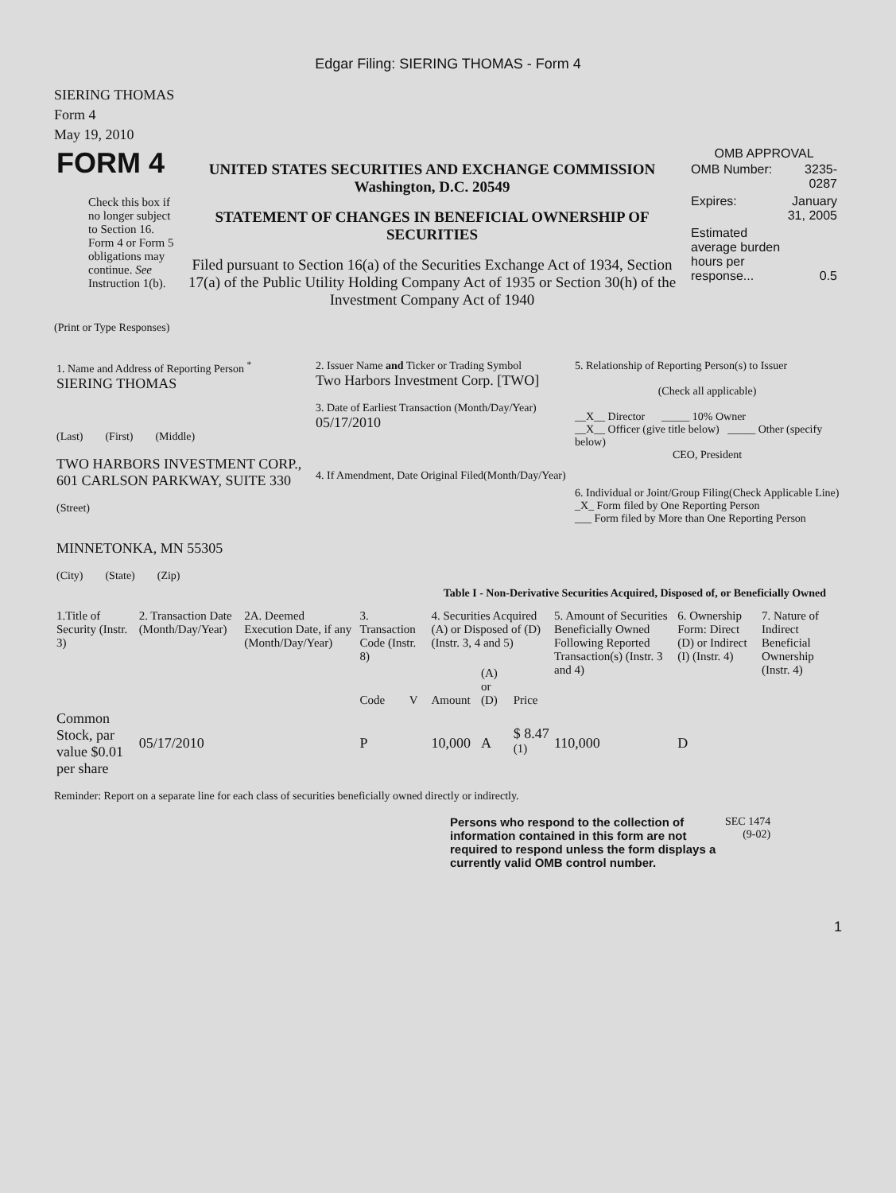Edgar Filing: SIERING THOMAS - Form 4
SIERING THOMAS
Form 4
May 19, 2010
| FORM 4 Check this box if no longer subject to Section 16. Form 4 or Form 5 obligations may continue. See Instruction 1(b). | UNITED STATES SECURITIES AND EXCHANGE COMMISSION Washington, D.C. 20549 STATEMENT OF CHANGES IN BENEFICIAL OWNERSHIP OF SECURITIES Filed pursuant to Section 16(a) of the Securities Exchange Act of 1934, Section 17(a) of the Public Utility Holding Company Act of 1935 or Section 30(h) of the Investment Company Act of 1940 | OMB APPROVAL / OMB Number: / 3235-0287 / / Expires: / January 31, 2005 / / Estimated average burden hours per response... / 0.5 / |
(Print or Type Responses)
| 1. Name and Address of Reporting Person <sup>*</sup> SIERING THOMAS (Last) (First) (Middle) TWO HARBORS INVESTMENT CORP., 601 CARLSON PARKWAY, SUITE 330 (Street) MINNETONKA, MN 55305 (City) (State) (Zip) | 2. Issuer Name and Ticker or Trading Symbol Two Harbors Investment Corp. [TWO] 3. Date of Earliest Transaction (Month/Day/Year) 05/17/2010 4. If Amendment, Date Original Filed(Month/Day/Year) | 5. Relationship of Reporting Person(s) to Issuer (Check all applicable) __X__ Director _____ 10% Owner __X__ Officer (give title below) _____ Other (specify below) CEO, President 6. Individual or Joint/Group Filing(Check Applicable Line) _X_ Form filed by One Reporting Person ___ Form filed by More than One Reporting Person |
Table I - Non-Derivative Securities Acquired, Disposed of, or Beneficially Owned
| 1.Title of Security (Instr. 3) | 2. Transaction Date (Month/Day/Year) | 2A. Deemed Execution Date, if any (Month/Day/Year) | 3. Transaction Code (Instr. 8) | | 4. Securities Acquired (A) or Disposed of (D) (Instr. 3, 4 and 5) | | | 5. Amount of Securities Beneficially Owned Following Reported Transaction(s) (Instr. 3 and 4) | 6. Ownership Form: Direct (D) or Indirect (I) (Instr. 4) | 7. Nature of Indirect Beneficial Ownership (Instr. 4) |
| --- | --- | --- | --- | --- | --- | --- | --- | --- | --- | --- |
| | | | Code | V | Amount | (A) or (D) | Price | | | |
| Common Stock, par value $0.01 per share | 05/17/2010 | | P | | 10,000 | A | $ 8.47 <sup>(1)</sup> | 110,000 | D | |
Reminder: Report on a separate line for each class of securities beneficially owned directly or indirectly.
| Persons who respond to the collection of information contained in this form are not required to respond unless the form displays a currently valid OMB control number. | SEC 1474 (9-02) |
1